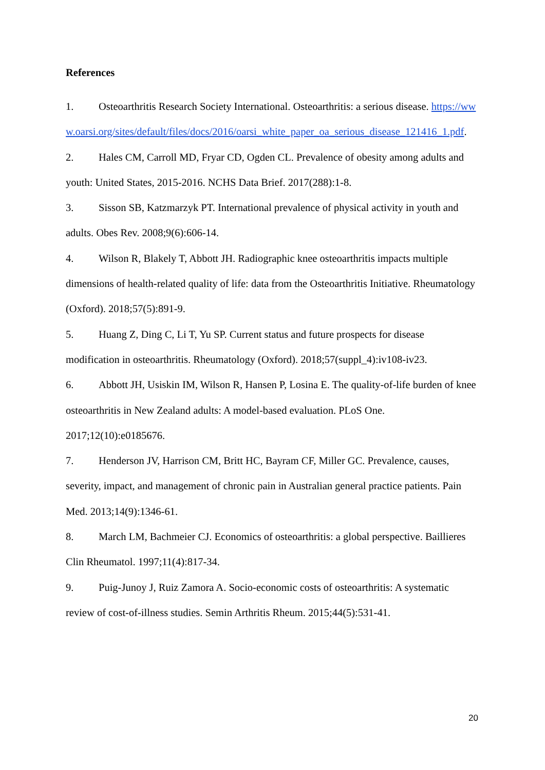References
1. Osteoarthritis Research Society International. Osteoarthritis: a serious disease. https://www.oarsi.org/sites/default/files/docs/2016/oarsi_white_paper_oa_serious_disease_121416_1.pdf.
2. Hales CM, Carroll MD, Fryar CD, Ogden CL. Prevalence of obesity among adults and youth: United States, 2015-2016. NCHS Data Brief. 2017(288):1-8.
3. Sisson SB, Katzmarzyk PT. International prevalence of physical activity in youth and adults. Obes Rev. 2008;9(6):606-14.
4. Wilson R, Blakely T, Abbott JH. Radiographic knee osteoarthritis impacts multiple dimensions of health-related quality of life: data from the Osteoarthritis Initiative. Rheumatology (Oxford). 2018;57(5):891-9.
5. Huang Z, Ding C, Li T, Yu SP. Current status and future prospects for disease modification in osteoarthritis. Rheumatology (Oxford). 2018;57(suppl_4):iv108-iv23.
6. Abbott JH, Usiskin IM, Wilson R, Hansen P, Losina E. The quality-of-life burden of knee osteoarthritis in New Zealand adults: A model-based evaluation. PLoS One. 2017;12(10):e0185676.
7. Henderson JV, Harrison CM, Britt HC, Bayram CF, Miller GC. Prevalence, causes, severity, impact, and management of chronic pain in Australian general practice patients. Pain Med. 2013;14(9):1346-61.
8. March LM, Bachmeier CJ. Economics of osteoarthritis: a global perspective. Baillieres Clin Rheumatol. 1997;11(4):817-34.
9. Puig-Junoy J, Ruiz Zamora A. Socio-economic costs of osteoarthritis: A systematic review of cost-of-illness studies. Semin Arthritis Rheum. 2015;44(5):531-41.
20